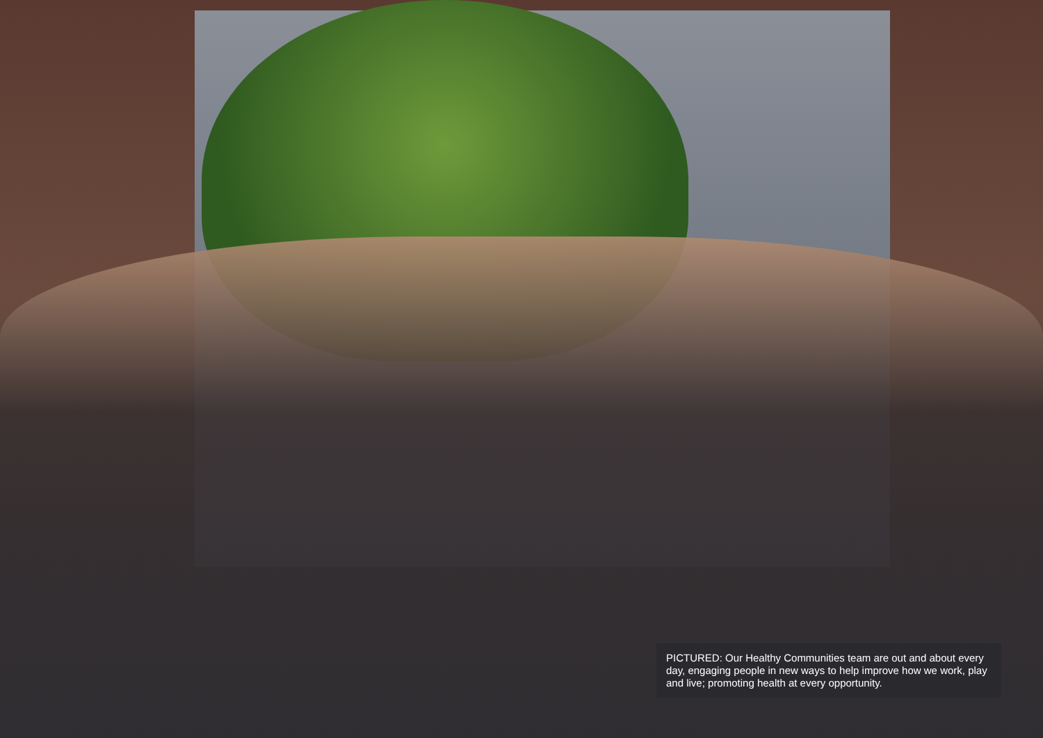PICTURED: Our Healthy Communities team are out and about every day, engaging people in new ways to help improve how we work, play and live; promoting health at every opportunity.